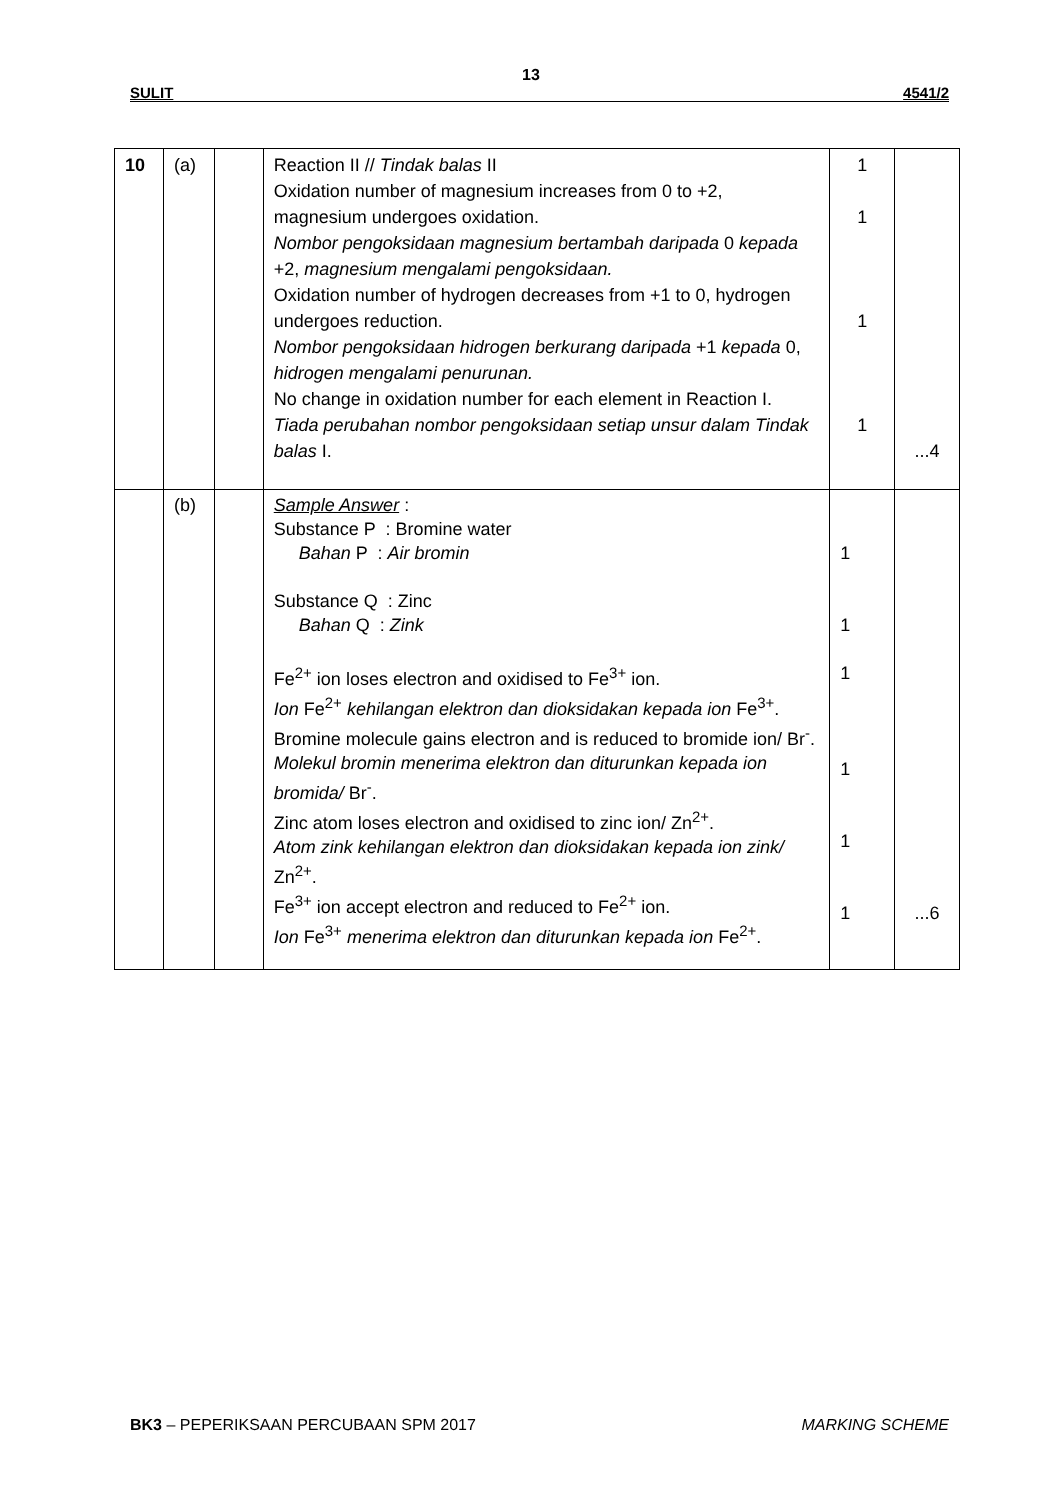13
SULIT 4541/2
| 10 | (a) | | Reaction II // Tindak balas II Oxidation number of magnesium increases from 0 to +2, magnesium undergoes oxidation. Nombor pengoksidaan magnesium bertambah daripada 0 kepada +2, magnesium mengalami pengoksidaan. Oxidation number of hydrogen decreases from +1 to 0, hydrogen undergoes reduction. Nombor pengoksidaan hidrogen berkurang daripada +1 kepada 0, hidrogen mengalami penurunan. No change in oxidation number for each element in Reaction I. Tiada perubahan nombor pengoksidaan setiap unsur dalam Tindak balas I. | 1 1 1 1 | ...4 |
| | (b) | | Sample Answer : Substance P : Bromine water Bahan P : Air bromin Substance Q : Zinc Bahan Q : Zink Fe<sup>2+</sup> ion loses electron and oxidised to Fe<sup>3+</sup> ion. Ion Fe<sup>2+</sup> kehilangan elektron dan dioksidakan kepada ion Fe<sup>3+</sup>. Bromine molecule gains electron and is reduced to bromide ion/ Br<sup>-</sup>. Molekul bromin menerima elektron dan diturunkan kepada ion bromida/ Br<sup>-</sup>. Zinc atom loses electron and oxidised to zinc ion/ Zn<sup>2+</sup>. Atom zink kehilangan elektron dan dioksidakan kepada ion zink/ Zn<sup>2+</sup>. Fe<sup>3+</sup> ion accept electron and reduced to Fe<sup>2+</sup> ion. Ion Fe<sup>3+</sup> menerima elektron dan diturunkan kepada ion Fe<sup>2+</sup>. | 1 1 1 1 1 1 | ...6 |
BK3 – PEPERIKSAAN PERCUBAAN SPM 2017 MARKING SCHEME